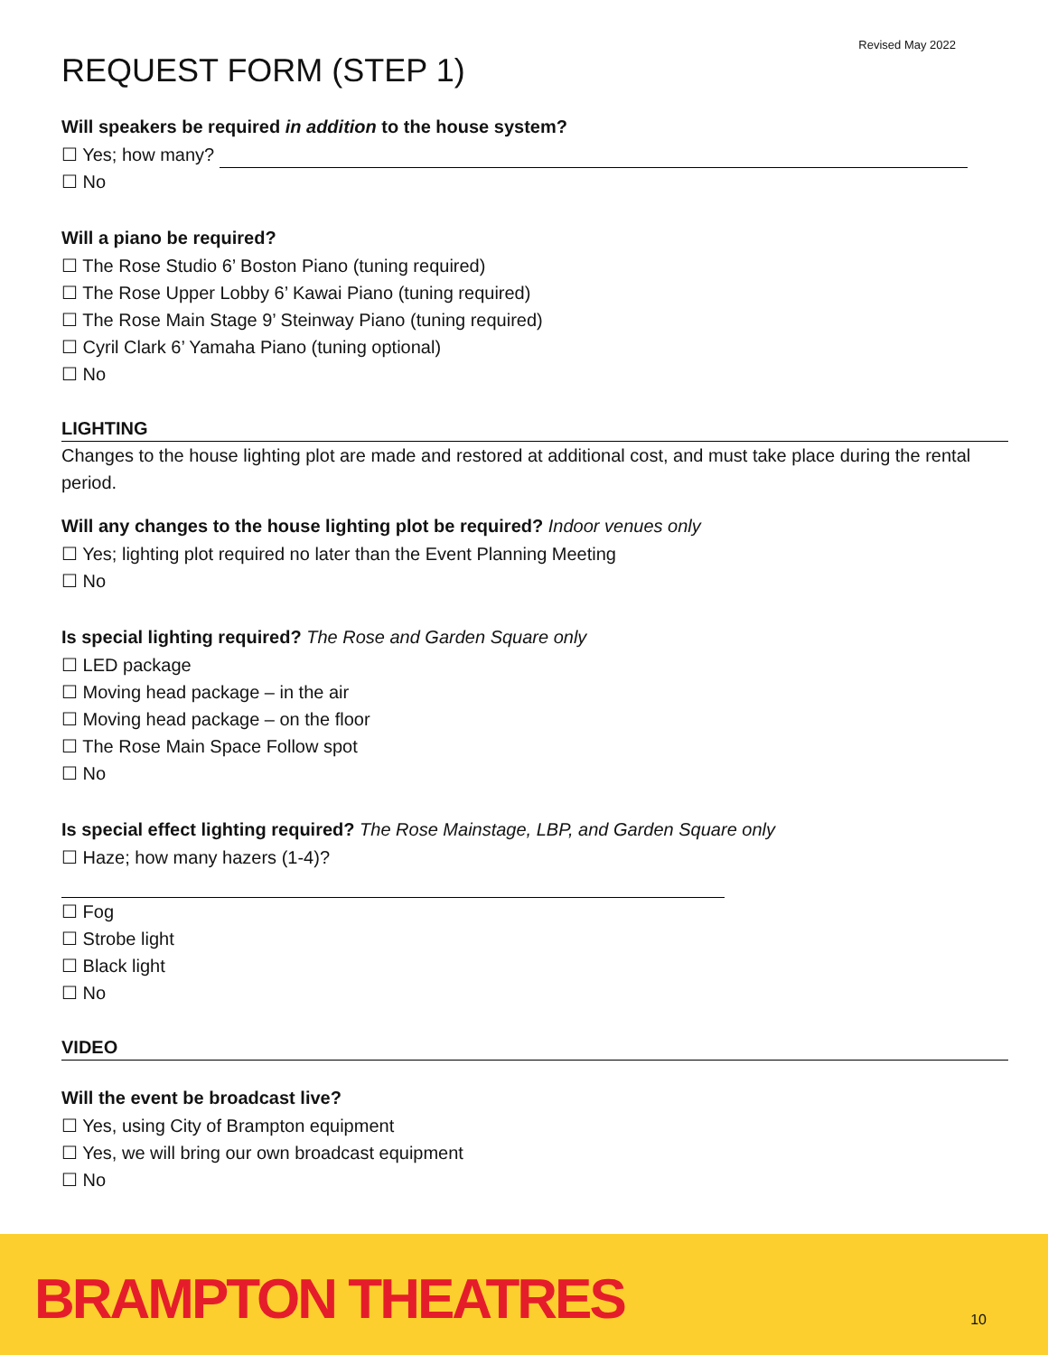Revised May 2022
REQUEST FORM (STEP 1)
Will speakers be required in addition to the house system?
☐ Yes; how many?
☐ No
Will a piano be required?
☐ The Rose Studio 6’ Boston Piano (tuning required)
☐ The Rose Upper Lobby 6’ Kawai Piano (tuning required)
☐ The Rose Main Stage 9’ Steinway Piano (tuning required)
☐ Cyril Clark 6’ Yamaha Piano (tuning optional)
☐ No
LIGHTING
Changes to the house lighting plot are made and restored at additional cost, and must take place during the rental period.
Will any changes to the house lighting plot be required? Indoor venues only
☐ Yes; lighting plot required no later than the Event Planning Meeting
☐ No
Is special lighting required? The Rose and Garden Square only
☐ LED package
☐ Moving head package – in the air
☐ Moving head package – on the floor
☐ The Rose Main Space Follow spot
☐ No
Is special effect lighting required? The Rose Mainstage, LBP, and Garden Square only
☐ Haze; how many hazers (1-4)?
☐ Fog
☐ Strobe light
☐ Black light
☐ No
VIDEO
Will the event be broadcast live?
☐ Yes, using City of Brampton equipment
☐ Yes, we will bring our own broadcast equipment
☐ No
BRAMPTON THEATRES 10